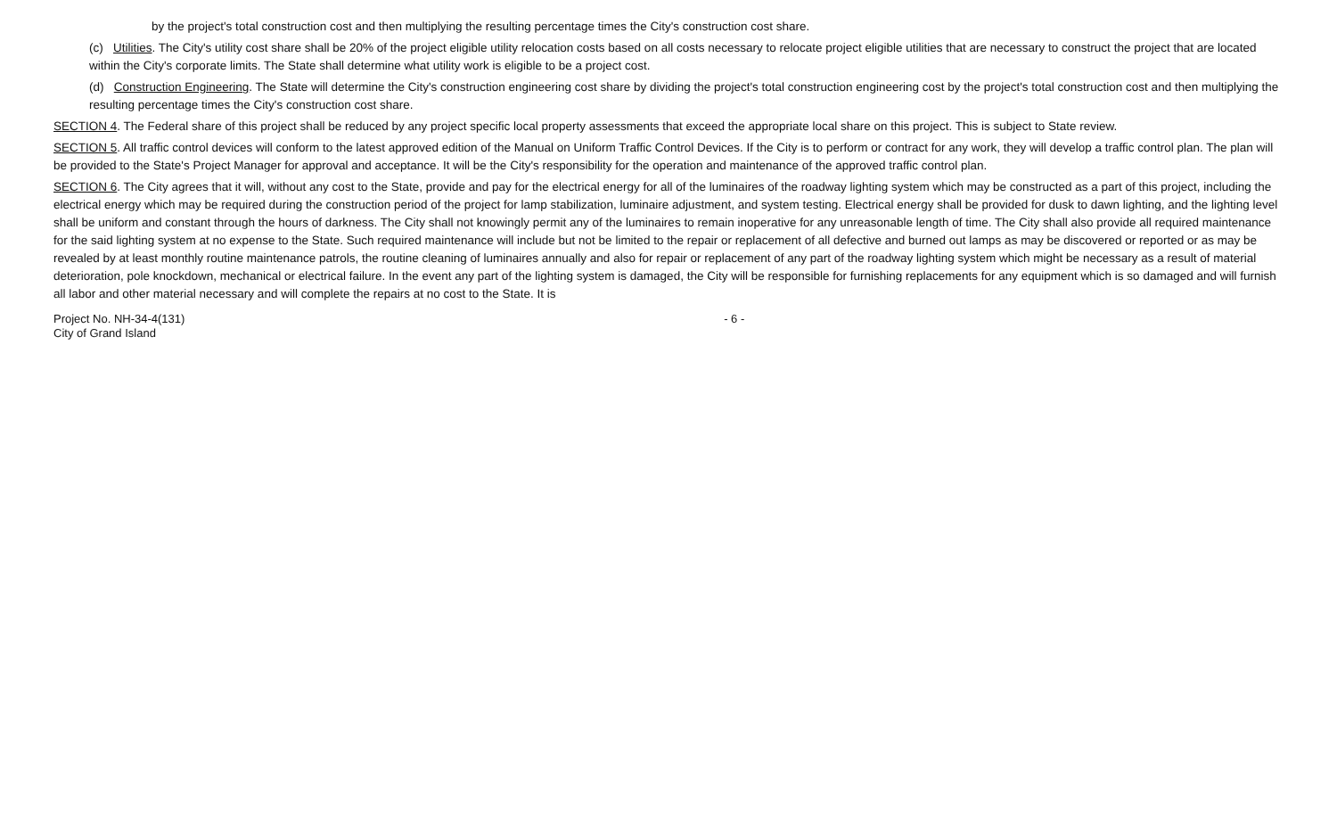by the project's total construction cost and then multiplying the resulting percentage times the City's construction cost share.
(c) Utilities. The City's utility cost share shall be 20% of the project eligible utility relocation costs based on all costs necessary to relocate project eligible utilities that are necessary to construct the project that are located within the City's corporate limits. The State shall determine what utility work is eligible to be a project cost.
(d) Construction Engineering. The State will determine the City's construction engineering cost share by dividing the project's total construction engineering cost by the project's total construction cost and then multiplying the resulting percentage times the City's construction cost share.
SECTION 4. The Federal share of this project shall be reduced by any project specific local property assessments that exceed the appropriate local share on this project. This is subject to State review.
SECTION 5. All traffic control devices will conform to the latest approved edition of the Manual on Uniform Traffic Control Devices. If the City is to perform or contract for any work, they will develop a traffic control plan. The plan will be provided to the State's Project Manager for approval and acceptance. It will be the City's responsibility for the operation and maintenance of the approved traffic control plan.
SECTION 6. The City agrees that it will, without any cost to the State, provide and pay for the electrical energy for all of the luminaires of the roadway lighting system which may be constructed as a part of this project, including the electrical energy which may be required during the construction period of the project for lamp stabilization, luminaire adjustment, and system testing. Electrical energy shall be provided for dusk to dawn lighting, and the lighting level shall be uniform and constant through the hours of darkness. The City shall not knowingly permit any of the luminaires to remain inoperative for any unreasonable length of time. The City shall also provide all required maintenance for the said lighting system at no expense to the State. Such required maintenance will include but not be limited to the repair or replacement of all defective and burned out lamps as may be discovered or reported or as may be revealed by at least monthly routine maintenance patrols, the routine cleaning of luminaires annually and also for repair or replacement of any part of the roadway lighting system which might be necessary as a result of material deterioration, pole knockdown, mechanical or electrical failure. In the event any part of the lighting system is damaged, the City will be responsible for furnishing replacements for any equipment which is so damaged and will furnish all labor and other material necessary and will complete the repairs at no cost to the State. It is
Project No. NH-34-4(131)
City of Grand Island
- 6 -